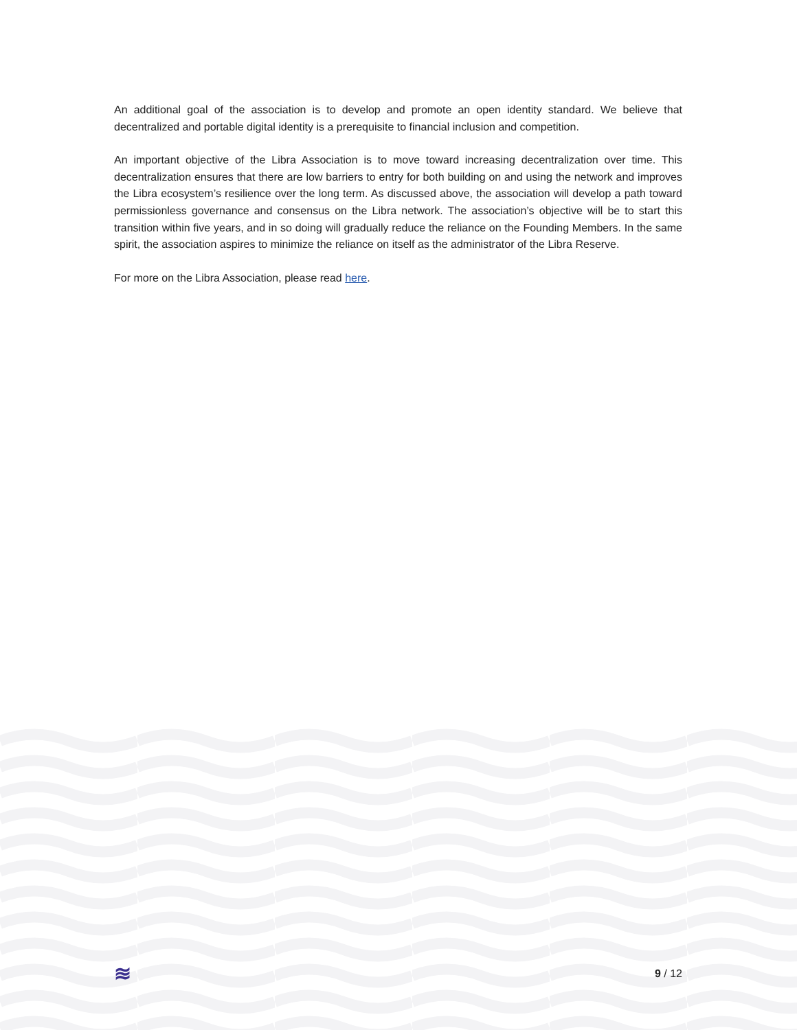An additional goal of the association is to develop and promote an open identity standard. We believe that decentralized and portable digital identity is a prerequisite to financial inclusion and competition.
An important objective of the Libra Association is to move toward increasing decentralization over time. This decentralization ensures that there are low barriers to entry for both building on and using the network and improves the Libra ecosystem’s resilience over the long term. As discussed above, the association will develop a path toward permissionless governance and consensus on the Libra network. The association’s objective will be to start this transition within five years, and in so doing will gradually reduce the reliance on the Founding Members. In the same spirit, the association aspires to minimize the reliance on itself as the administrator of the Libra Reserve.
For more on the Libra Association, please read here.
≋ 9 / 12